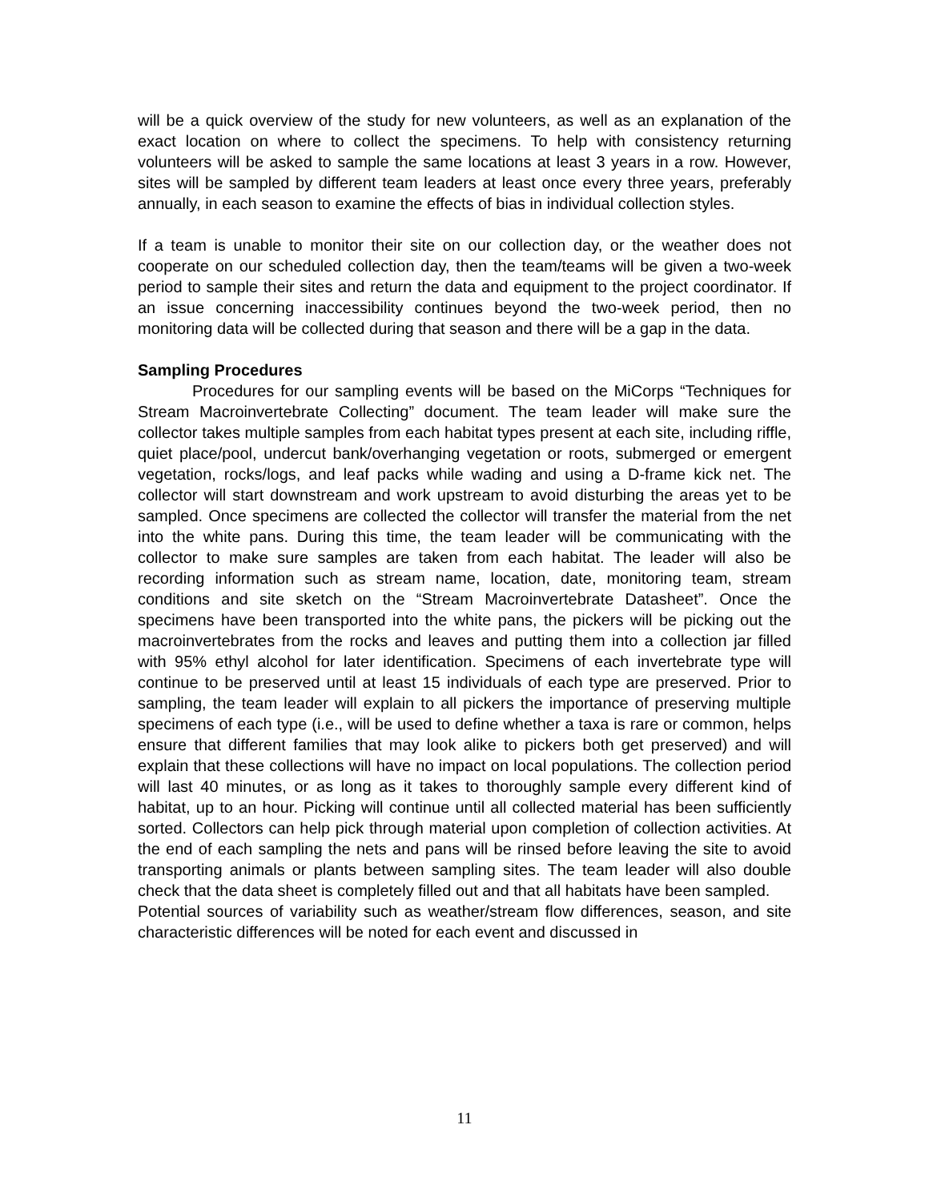will be a quick overview of the study for new volunteers, as well as an explanation of the exact location on where to collect the specimens. To help with consistency returning volunteers will be asked to sample the same locations at least 3 years in a row. However, sites will be sampled by different team leaders at least once every three years, preferably annually, in each season to examine the effects of bias in individual collection styles.
If a team is unable to monitor their site on our collection day, or the weather does not cooperate on our scheduled collection day, then the team/teams will be given a two-week period to sample their sites and return the data and equipment to the project coordinator. If an issue concerning inaccessibility continues beyond the two-week period, then no monitoring data will be collected during that season and there will be a gap in the data.
Sampling Procedures
Procedures for our sampling events will be based on the MiCorps “Techniques for Stream Macroinvertebrate Collecting” document. The team leader will make sure the collector takes multiple samples from each habitat types present at each site, including riffle, quiet place/pool, undercut bank/overhanging vegetation or roots, submerged or emergent vegetation, rocks/logs, and leaf packs while wading and using a D-frame kick net. The collector will start downstream and work upstream to avoid disturbing the areas yet to be sampled. Once specimens are collected the collector will transfer the material from the net into the white pans. During this time, the team leader will be communicating with the collector to make sure samples are taken from each habitat. The leader will also be recording information such as stream name, location, date, monitoring team, stream conditions and site sketch on the “Stream Macroinvertebrate Datasheet”. Once the specimens have been transported into the white pans, the pickers will be picking out the macroinvertebrates from the rocks and leaves and putting them into a collection jar filled with 95% ethyl alcohol for later identification. Specimens of each invertebrate type will continue to be preserved until at least 15 individuals of each type are preserved. Prior to sampling, the team leader will explain to all pickers the importance of preserving multiple specimens of each type (i.e., will be used to define whether a taxa is rare or common, helps ensure that different families that may look alike to pickers both get preserved) and will explain that these collections will have no impact on local populations. The collection period will last 40 minutes, or as long as it takes to thoroughly sample every different kind of habitat, up to an hour. Picking will continue until all collected material has been sufficiently sorted. Collectors can help pick through material upon completion of collection activities. At the end of each sampling the nets and pans will be rinsed before leaving the site to avoid transporting animals or plants between sampling sites. The team leader will also double check that the data sheet is completely filled out and that all habitats have been sampled.
Potential sources of variability such as weather/stream flow differences, season, and site characteristic differences will be noted for each event and discussed in
11